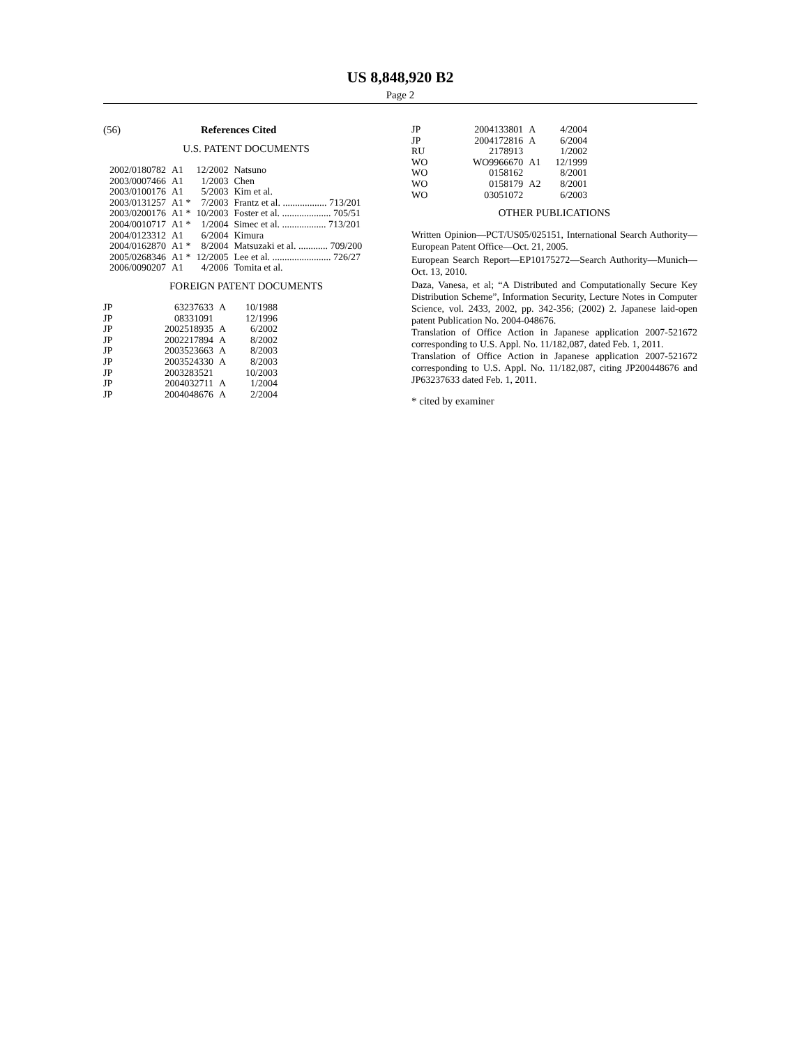US 8,848,920 B2
Page 2
(56) References Cited
U.S. PATENT DOCUMENTS
| 2002/0180782 | A1 | 12/2002 | Natsuno |
| 2003/0007466 | A1 | 1/2003 | Chen |
| 2003/0100176 | A1 | 5/2003 | Kim et al. |
| 2003/0131257 | A1 * | 7/2003 | Frantz et al. .................. 713/201 |
| 2003/0200176 | A1 * | 10/2003 | Foster et al. .................... 705/51 |
| 2004/0010717 | A1 * | 1/2004 | Simec et al. .................. 713/201 |
| 2004/0123312 | A1 | 6/2004 | Kimura |
| 2004/0162870 | A1 * | 8/2004 | Matsuzaki et al. ............ 709/200 |
| 2005/0268346 | A1 * | 12/2005 | Lee et al. ........................ 726/27 |
| 2006/0090207 | A1 | 4/2006 | Tomita et al. |
FOREIGN PATENT DOCUMENTS
| JP | 63237633 | A | 10/1988 |
| JP | 08331091 | | 12/1996 |
| JP | 2002518935 | A | 6/2002 |
| JP | 2002217894 | A | 8/2002 |
| JP | 2003523663 | A | 8/2003 |
| JP | 2003524330 | A | 8/2003 |
| JP | 2003283521 | | 10/2003 |
| JP | 2004032711 | A | 1/2004 |
| JP | 2004048676 | A | 2/2004 |
| JP | 2004133801 | A | 4/2004 |
| JP | 2004172816 | A | 6/2004 |
| RU | 2178913 | | 1/2002 |
| WO | WO9966670 | A1 | 12/1999 |
| WO | 0158162 | | 8/2001 |
| WO | 0158179 | A2 | 8/2001 |
| WO | 03051072 | | 6/2003 |
OTHER PUBLICATIONS
Written Opinion—PCT/US05/025151, International Search Authority—European Patent Office—Oct. 21, 2005.
European Search Report—EP10175272—Search Authority—Munich—Oct. 13, 2010.
Daza, Vanesa, et al; “A Distributed and Computationally Secure Key Distribution Scheme”, Information Security, Lecture Notes in Computer Science, vol. 2433, 2002, pp. 342-356; (2002) 2. Japanese laid-open patent Publication No. 2004-048676.
Translation of Office Action in Japanese application 2007-521672 corresponding to U.S. Appl. No. 11/182,087, dated Feb. 1, 2011.
Translation of Office Action in Japanese application 2007-521672 corresponding to U.S. Appl. No. 11/182,087, citing JP200448676 and JP63237633 dated Feb. 1, 2011.
* cited by examiner